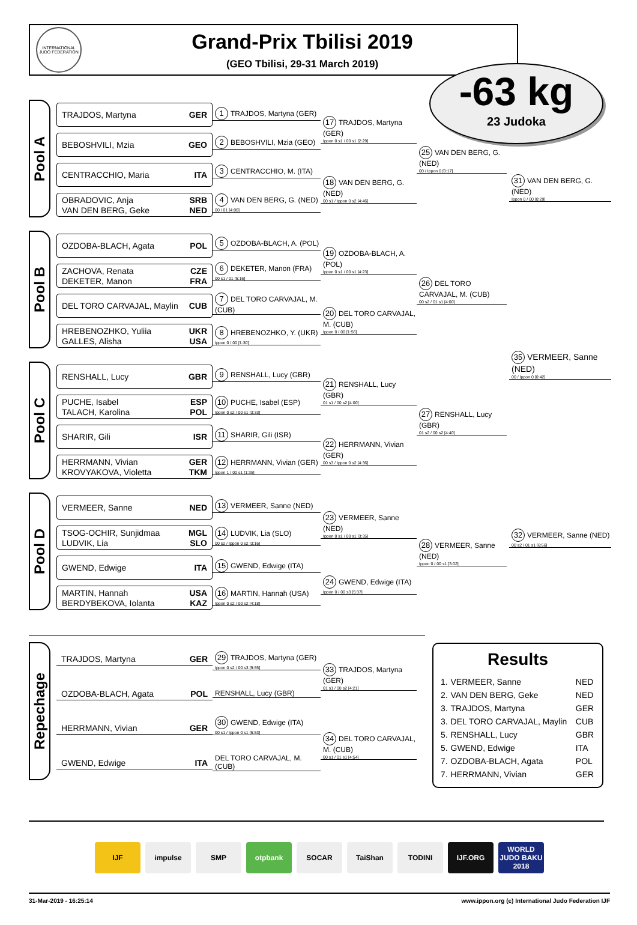INTERNATIONAL JUDO FEDERATION
Grand-Prix Tbilisi 2019
(GEO Tbilisi, 29-31 March 2019)
-63 kg
23 Judoka
Pool A
TRAJDOS, Martyna GER
BEBOSHVILI, Mzia GEO
CENTRACCHIO, Maria ITA
OBRADOVIC, Anja SRB
VAN DEN BERG, Geke NED
1 TRAJDOS, Martyna (GER)
2 BEBOSHVILI, Mzia (GEO)
3 CENTRACCHIO, M. (ITA)
4 VAN DEN BERG, G. (NED)
00 / 01 [4:00]
17 TRAJDOS, Martyna (GER)
Ippon 0 s1 / 00 s1 [2:29]
18 VAN DEN BERG, G. (NED)
00 s1 / Ippon 0 s2 [4:46]
25 VAN DEN BERG, G. (NED)
00 / Ippon 0 [0:17]
Pool B
OZDOBA-BLACH, Agata POL
ZACHOVA, Renata CZE
DEKETER, Manon FRA
DEL TORO CARVAJAL, Maylin CUB
HREBENOZHKO, Yuliia UKR
GALLES, Alisha USA
5 OZDOBA-BLACH, A. (POL)
6 DEKETER, Manon (FRA)
00 s1 / 01 [5:16]
7 DEL TORO CARVAJAL, M. (CUB)
8 HREBENOZHKO, Y. (UKR)
Ippon 0 / 00 [1:30]
19 OZDOBA-BLACH, A. (POL)
Ippon 0 s1 / 00 s1 [4:23]
20 DEL TORO CARVAJAL, M. (CUB)
Ippon 0 / 00 [1:56]
26 DEL TORO CARVAJAL, M. (CUB)
00 s2 / 01 s1 [4:00]
Pool C
RENSHALL, Lucy GBR
PUCHE, Isabel ESP
TALACH, Karolina POL
SHARIR, Gili ISR
HERRMANN, Vivian GER
KROVYAKOVA, Violetta TKM
9 RENSHALL, Lucy (GBR)
10 PUCHE, Isabel (ESP)
Ippon 0 s2 / 00 s1 [3:33]
11 SHARIR, Gili (ISR)
12 HERRMANN, Vivian (GER)
Ippon 1 / 00 s1 [1:35]
21 RENSHALL, Lucy (GBR)
01 s1 / 00 s2 [4:00]
22 HERRMANN, Vivian (GER)
00 s3 / Ippon 0 s2 [4:36]
27 RENSHALL, Lucy (GBR)
01 s2 / 00 s2 [4:40]
Pool D
VERMEER, Sanne NED
TSOG-OCHIR, Sunjidmaa MGL
LUDVIK, Lia SLO
GWEND, Edwige ITA
MARTIN, Hannah USA
BERDYBEKOVA, Iolanta KAZ
13 VERMEER, Sanne (NED)
14 LUDVIK, Lia (SLO)
00 s2 / Ippon 0 s2 [3:16]
15 GWEND, Edwige (ITA)
16 MARTIN, Hannah (USA)
Ippon 0 s2 / 00 s2 [4:18]
23 VERMEER, Sanne (NED)
Ippon 0 s1 / 00 s1 [3:35]
24 GWEND, Edwige (ITA)
Ippon 0 / 00 s3 [5:37]
28 VERMEER, Sanne (NED)
Ippon 0 / 00 s1 [3:02]
31 VAN DEN BERG, G. (NED)
Ippon 0 / 00 [0:29]
35 VERMEER, Sanne (NED)
00 / Ippon 0 [0:42]
32 VERMEER, Sanne (NED)
00 s2 / 01 s1 [6:56]
Repechage
TRAJDOS, Martyna GER
OZDOBA-BLACH, Agata POL
HERRMANN, Vivian GER
GWEND, Edwige ITA
29 TRAJDOS, Martyna (GER)
Ippon 0 s2 / 00 s3 [9:55]
RENSHALL, Lucy (GBR)
30 GWEND, Edwige (ITA)
00 s1 / Ippon 0 s1 [5:53]
DEL TORO CARVAJAL, M. (CUB)
33 TRAJDOS, Martyna (GER)
01 s1 / 00 s2 [4:21]
34 DEL TORO CARVAJAL, M. (CUB)
00 s1 / 01 s1 [4:54]
Results
| 1. | VERMEER, Sanne | NED |
| 2. | VAN DEN BERG, Geke | NED |
| 3. | TRAJDOS, Martyna | GER |
| 3. | DEL TORO CARVAJAL, Maylin | CUB |
| 5. | RENSHALL, Lucy | GBR |
| 5. | GWEND, Edwige | ITA |
| 7. | OZDOBA-BLACH, Agata | POL |
| 7. | HERRMANN, Vivian | GER |
IJF impulse SMP otpbank SOCAR TaiShan TODINI IJF.ORG WORLD JUDO BAKU 2018
31-Mar-2019 - 16:25:14 www.ippon.org (c) International Judo Federation IJF